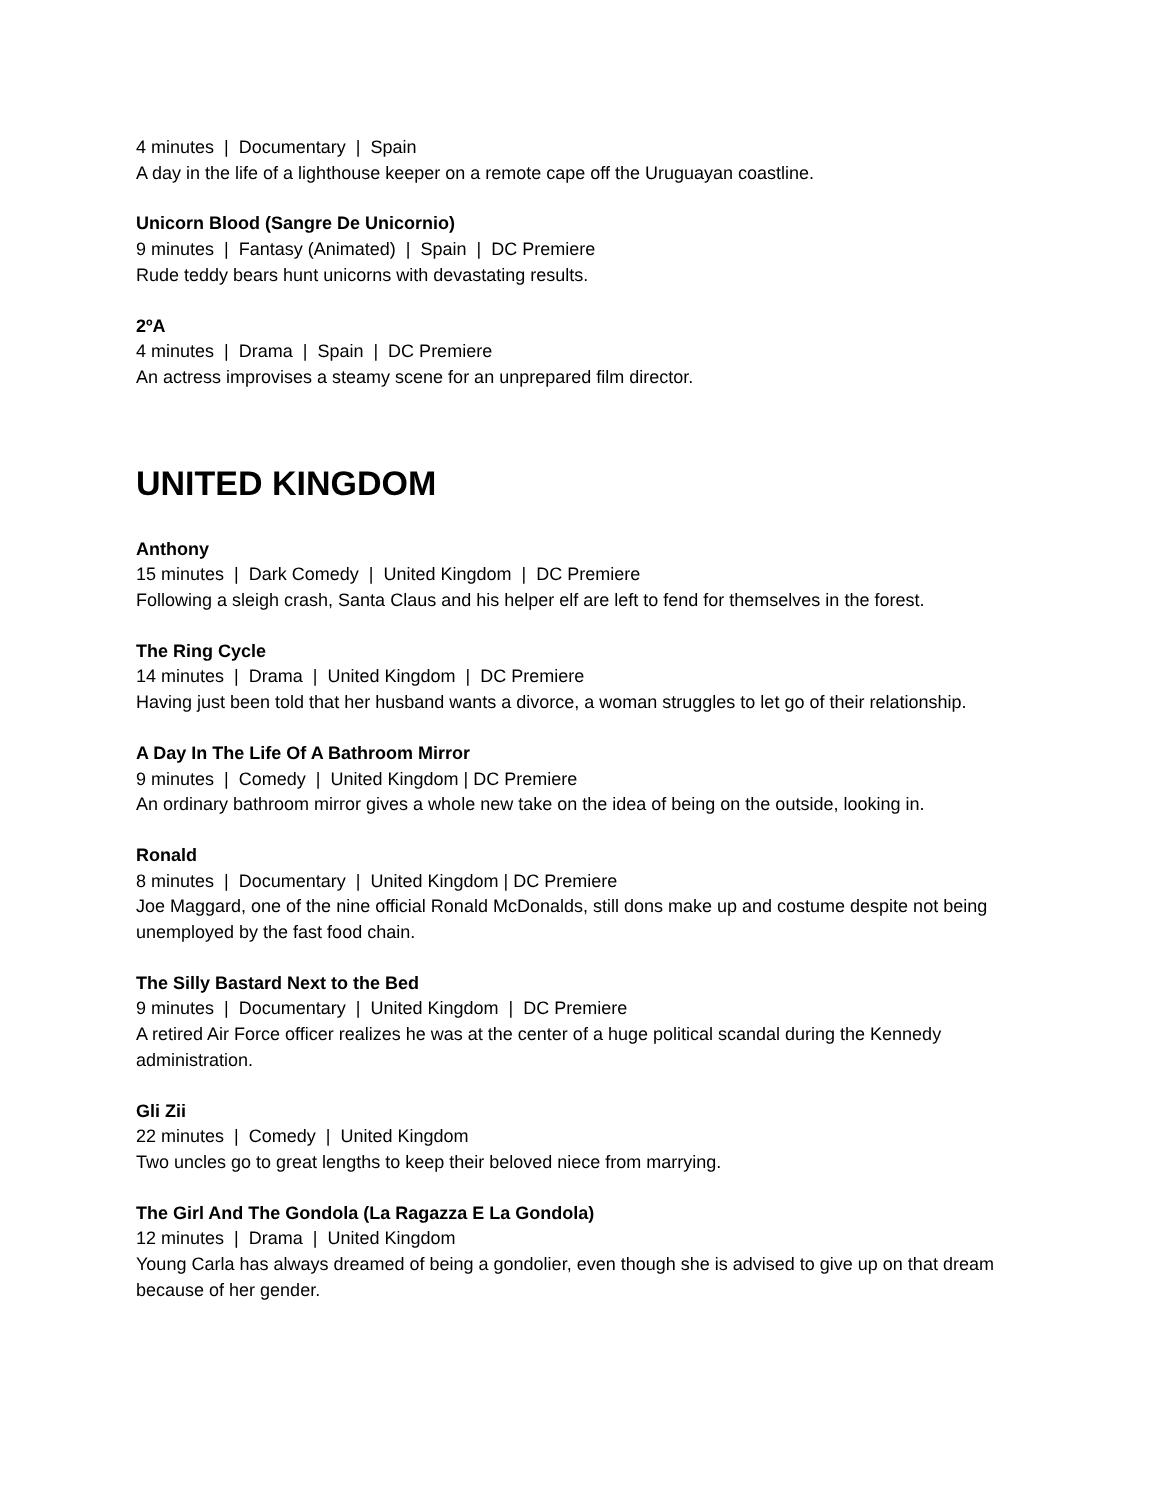4 minutes | Documentary | Spain
A day in the life of a lighthouse keeper on a remote cape off the Uruguayan coastline.
Unicorn Blood (Sangre De Unicornio)
9 minutes | Fantasy (Animated) | Spain | DC Premiere
Rude teddy bears hunt unicorns with devastating results.
2ºA
4 minutes | Drama | Spain | DC Premiere
An actress improvises a steamy scene for an unprepared film director.
UNITED KINGDOM
Anthony
15 minutes | Dark Comedy | United Kingdom | DC Premiere
Following a sleigh crash, Santa Claus and his helper elf are left to fend for themselves in the forest.
The Ring Cycle
14 minutes | Drama | United Kingdom | DC Premiere
Having just been told that her husband wants a divorce, a woman struggles to let go of their relationship.
A Day In The Life Of A Bathroom Mirror
9 minutes | Comedy | United Kingdom | DC Premiere
An ordinary bathroom mirror gives a whole new take on the idea of being on the outside, looking in.
Ronald
8 minutes | Documentary | United Kingdom | DC Premiere
Joe Maggard, one of the nine official Ronald McDonalds, still dons make up and costume despite not being unemployed by the fast food chain.
The Silly Bastard Next to the Bed
9 minutes | Documentary | United Kingdom | DC Premiere
A retired Air Force officer realizes he was at the center of a huge political scandal during the Kennedy administration.
Gli Zii
22 minutes | Comedy | United Kingdom
Two uncles go to great lengths to keep their beloved niece from marrying.
The Girl And The Gondola (La Ragazza E La Gondola)
12 minutes | Drama | United Kingdom
Young Carla has always dreamed of being a gondolier, even though she is advised to give up on that dream because of her gender.